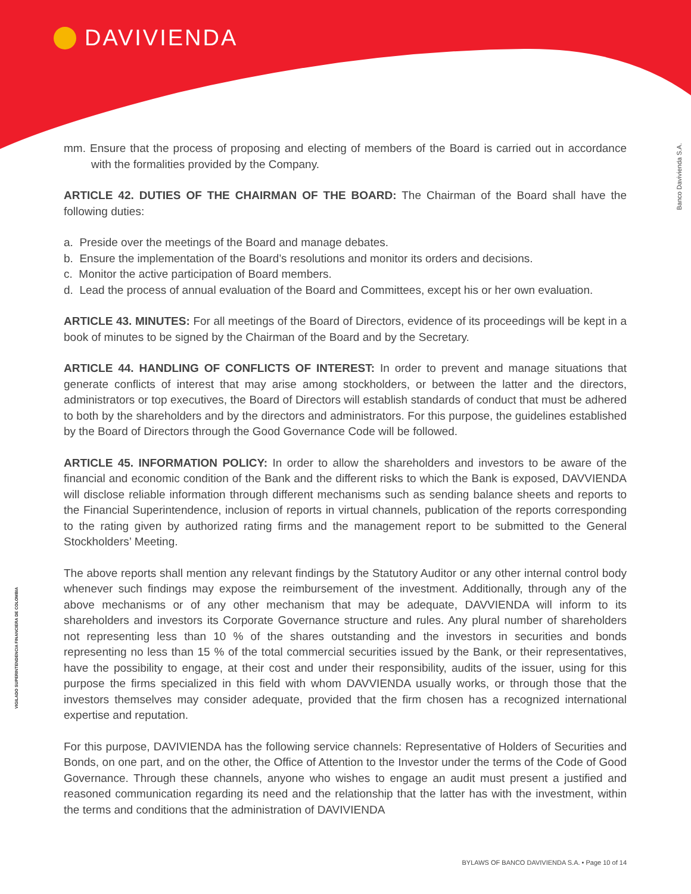DAVIVIENDA
Banco Davivienda S.A.
VIGILADO SUPERINTENDENCIA FINANCIERA DE COLOMBIA
mm. Ensure that the process of proposing and electing of members of the Board is carried out in accordance with the formalities provided by the Company.
ARTICLE 42. DUTIES OF THE CHAIRMAN OF THE BOARD: The Chairman of the Board shall have the following duties:
a. Preside over the meetings of the Board and manage debates.
b. Ensure the implementation of the Board’s resolutions and monitor its orders and decisions.
c. Monitor the active participation of Board members.
d. Lead the process of annual evaluation of the Board and Committees, except his or her own evaluation.
ARTICLE 43. MINUTES: For all meetings of the Board of Directors, evidence of its proceedings will be kept in a book of minutes to be signed by the Chairman of the Board and by the Secretary.
ARTICLE 44. HANDLING OF CONFLICTS OF INTEREST: In order to prevent and manage situations that generate conflicts of interest that may arise among stockholders, or between the latter and the directors, administrators or top executives, the Board of Directors will establish standards of conduct that must be adhered to both by the shareholders and by the directors and administrators. For this purpose, the guidelines established by the Board of Directors through the Good Governance Code will be followed.
ARTICLE 45. INFORMATION POLICY: In order to allow the shareholders and investors to be aware of the financial and economic condition of the Bank and the different risks to which the Bank is exposed, DAVVIENDA will disclose reliable information through different mechanisms such as sending balance sheets and reports to the Financial Superintendence, inclusion of reports in virtual channels, publication of the reports corresponding to the rating given by authorized rating firms and the management report to be submitted to the General Stockholders’ Meeting.
The above reports shall mention any relevant findings by the Statutory Auditor or any other internal control body whenever such findings may expose the reimbursement of the investment. Additionally, through any of the above mechanisms or of any other mechanism that may be adequate, DAVVIENDA will inform to its shareholders and investors its Corporate Governance structure and rules. Any plural number of shareholders not representing less than 10 % of the shares outstanding and the investors in securities and bonds representing no less than 15 % of the total commercial securities issued by the Bank, or their representatives, have the possibility to engage, at their cost and under their responsibility, audits of the issuer, using for this purpose the firms specialized in this field with whom DAVVIENDA usually works, or through those that the investors themselves may consider adequate, provided that the firm chosen has a recognized international expertise and reputation.
For this purpose, DAVIVIENDA has the following service channels: Representative of Holders of Securities and Bonds, on one part, and on the other, the Office of Attention to the Investor under the terms of the Code of Good Governance. Through these channels, anyone who wishes to engage an audit must present a justified and reasoned communication regarding its need and the relationship that the latter has with the investment, within the terms and conditions that the administration of DAVIVIENDA
BYLAWS OF BANCO DAVIVIENDA S.A. • Page 10 of 14